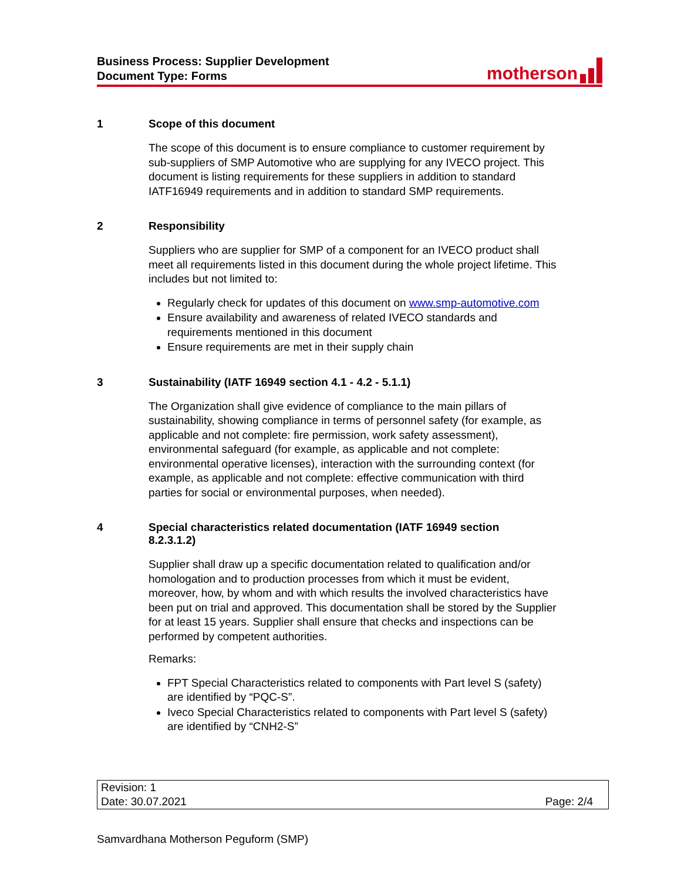Business Process: Supplier Development
Document Type: Forms
motherson
1 Scope of this document
The scope of this document is to ensure compliance to customer requirement by sub-suppliers of SMP Automotive who are supplying for any IVECO project. This document is listing requirements for these suppliers in addition to standard IATF16949 requirements and in addition to standard SMP requirements.
2 Responsibility
Suppliers who are supplier for SMP of a component for an IVECO product shall meet all requirements listed in this document during the whole project lifetime. This includes but not limited to:
Regularly check for updates of this document on www.smp-automotive.com
Ensure availability and awareness of related IVECO standards and requirements mentioned in this document
Ensure requirements are met in their supply chain
3 Sustainability (IATF 16949 section 4.1 - 4.2 - 5.1.1)
The Organization shall give evidence of compliance to the main pillars of sustainability, showing compliance in terms of personnel safety (for example, as applicable and not complete: fire permission, work safety assessment), environmental safeguard (for example, as applicable and not complete: environmental operative licenses), interaction with the surrounding context (for example, as applicable and not complete: effective communication with third parties for social or environmental purposes, when needed).
4 Special characteristics related documentation (IATF 16949 section
8.2.3.1.2)
Supplier shall draw up a specific documentation related to qualification and/or homologation and to production processes from which it must be evident, moreover, how, by whom and with which results the involved characteristics have been put on trial and approved. This documentation shall be stored by the Supplier for at least 15 years. Supplier shall ensure that checks and inspections can be performed by competent authorities.
Remarks:
FPT Special Characteristics related to components with Part level S (safety) are identified by “PQC-S”.
Iveco Special Characteristics related to components with Part level S (safety) are identified by “CNH2-S”
| Revision: 1 | |
| Date: 30.07.2021 | Page: 2/4 |
Samvardhana Motherson Peguform (SMP)